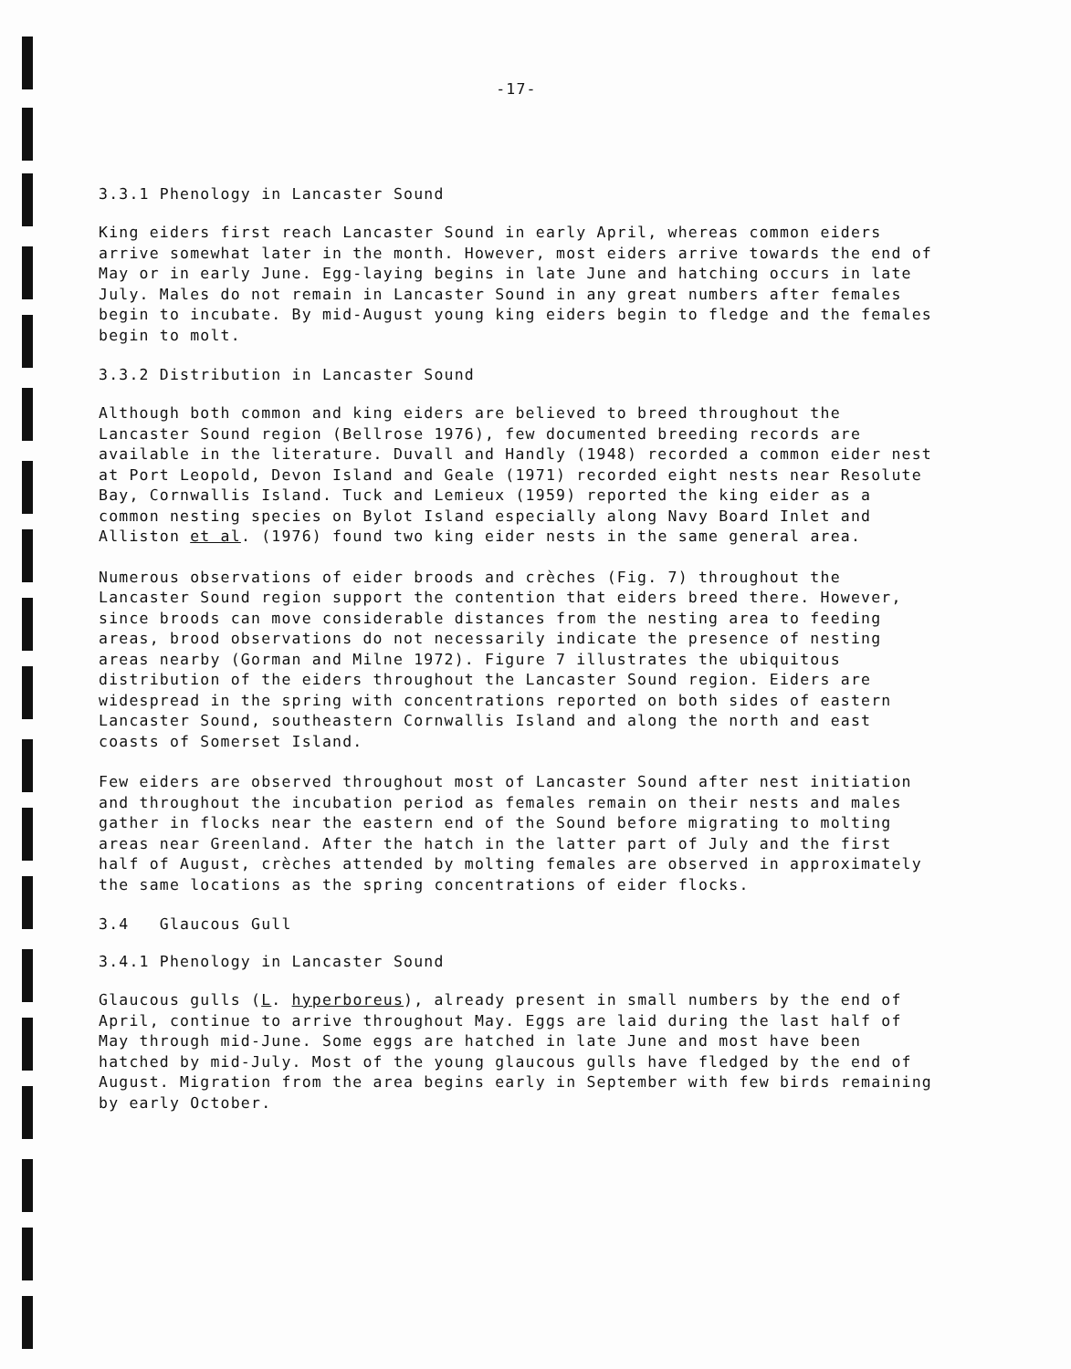-17-
3.3.1 Phenology in Lancaster Sound
King eiders first reach Lancaster Sound in early April, whereas common eiders arrive somewhat later in the month. However, most eiders arrive towards the end of May or in early June. Egg-laying begins in late June and hatching occurs in late July. Males do not remain in Lancaster Sound in any great numbers after females begin to incubate. By mid-August young king eiders begin to fledge and the females begin to molt.
3.3.2 Distribution in Lancaster Sound
Although both common and king eiders are believed to breed throughout the Lancaster Sound region (Bellrose 1976), few documented breeding records are available in the literature. Duvall and Handly (1948) recorded a common eider nest at Port Leopold, Devon Island and Geale (1971) recorded eight nests near Resolute Bay, Cornwallis Island. Tuck and Lemieux (1959) reported the king eider as a common nesting species on Bylot Island especially along Navy Board Inlet and Alliston et al. (1976) found two king eider nests in the same general area.
Numerous observations of eider broods and crèches (Fig. 7) throughout the Lancaster Sound region support the contention that eiders breed there. However, since broods can move considerable distances from the nesting area to feeding areas, brood observations do not necessarily indicate the presence of nesting areas nearby (Gorman and Milne 1972). Figure 7 illustrates the ubiquitous distribution of the eiders throughout the Lancaster Sound region. Eiders are widespread in the spring with concentrations reported on both sides of eastern Lancaster Sound, southeastern Cornwallis Island and along the north and east coasts of Somerset Island.
Few eiders are observed throughout most of Lancaster Sound after nest initiation and throughout the incubation period as females remain on their nests and males gather in flocks near the eastern end of the Sound before migrating to molting areas near Greenland. After the hatch in the latter part of July and the first half of August, crèches attended by molting females are observed in approximately the same locations as the spring concentrations of eider flocks.
3.4 Glaucous Gull
3.4.1 Phenology in Lancaster Sound
Glaucous gulls (L. hyperboreus), already present in small numbers by the end of April, continue to arrive throughout May. Eggs are laid during the last half of May through mid-June. Some eggs are hatched in late June and most have been hatched by mid-July. Most of the young glaucous gulls have fledged by the end of August. Migration from the area begins early in September with few birds remaining by early October.